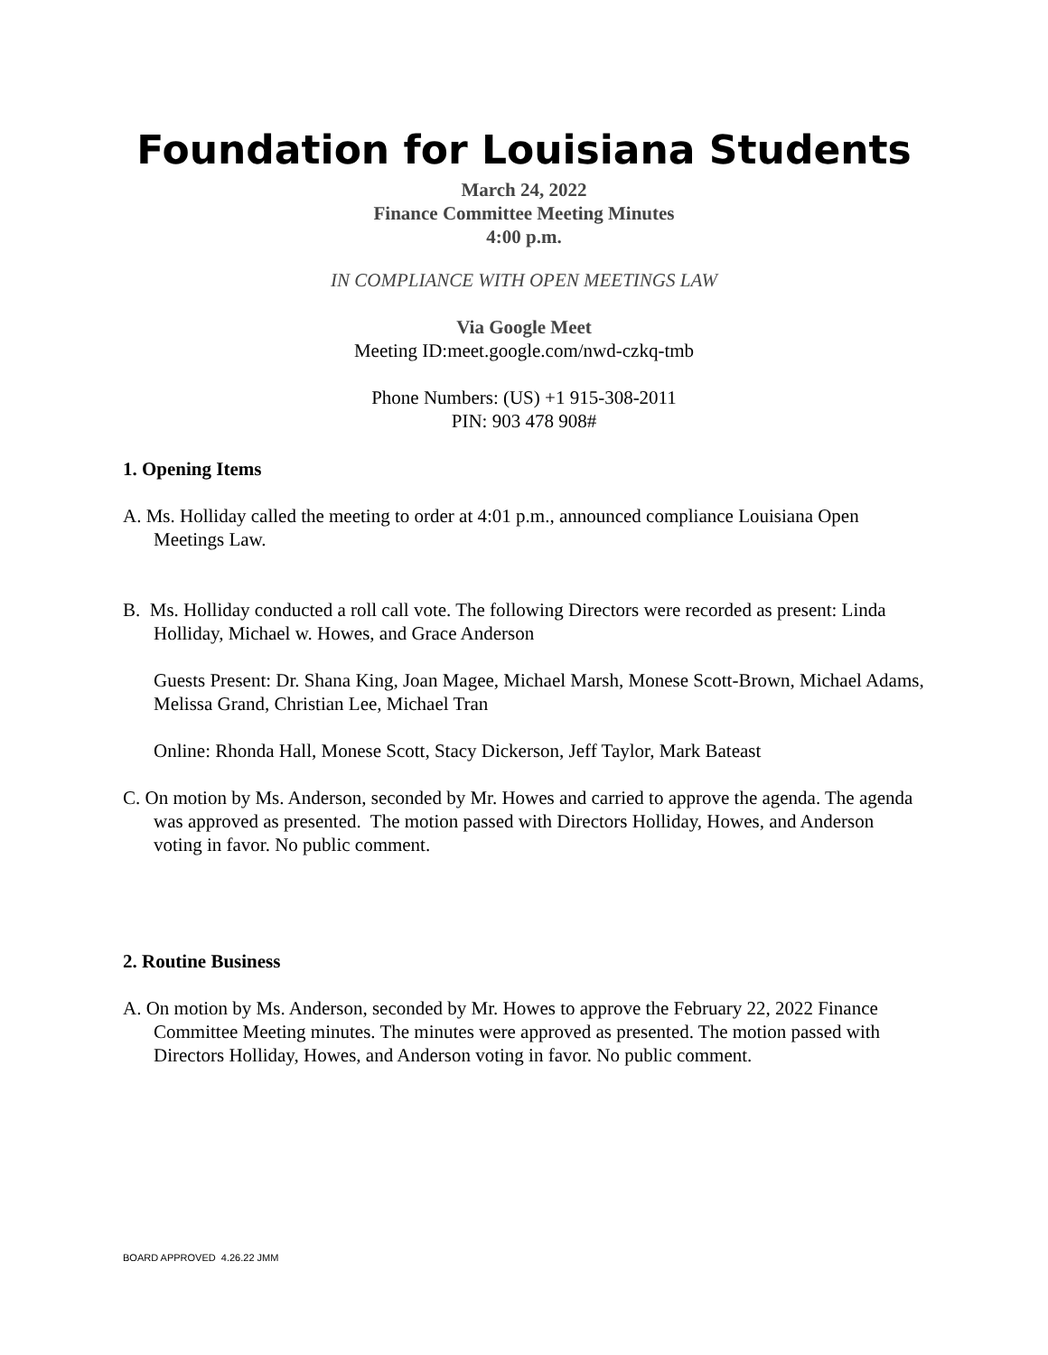Foundation for Louisiana Students
March 24, 2022
Finance Committee Meeting Minutes
4:00 p.m.
IN COMPLIANCE WITH OPEN MEETINGS LAW
Via Google Meet
Meeting ID:meet.google.com/nwd-czkq-tmb
Phone Numbers: (US) +1 915-308-2011
PIN: 903 478 908#
1. Opening Items
A. Ms. Holliday called the meeting to order at 4:01 p.m., announced compliance Louisiana Open Meetings Law.
B. Ms. Holliday conducted a roll call vote. The following Directors were recorded as present: Linda Holliday, Michael w. Howes, and Grace Anderson
Guests Present: Dr. Shana King, Joan Magee, Michael Marsh, Monese Scott-Brown, Michael Adams, Melissa Grand, Christian Lee, Michael Tran
Online: Rhonda Hall, Monese Scott, Stacy Dickerson, Jeff Taylor, Mark Bateast
C. On motion by Ms. Anderson, seconded by Mr. Howes and carried to approve the agenda. The agenda was approved as presented. The motion passed with Directors Holliday, Howes, and Anderson voting in favor. No public comment.
2. Routine Business
A. On motion by Ms. Anderson, seconded by Mr. Howes to approve the February 22, 2022 Finance Committee Meeting minutes. The minutes were approved as presented. The motion passed with Directors Holliday, Howes, and Anderson voting in favor. No public comment.
BOARD APPROVED 4.26.22 JMM